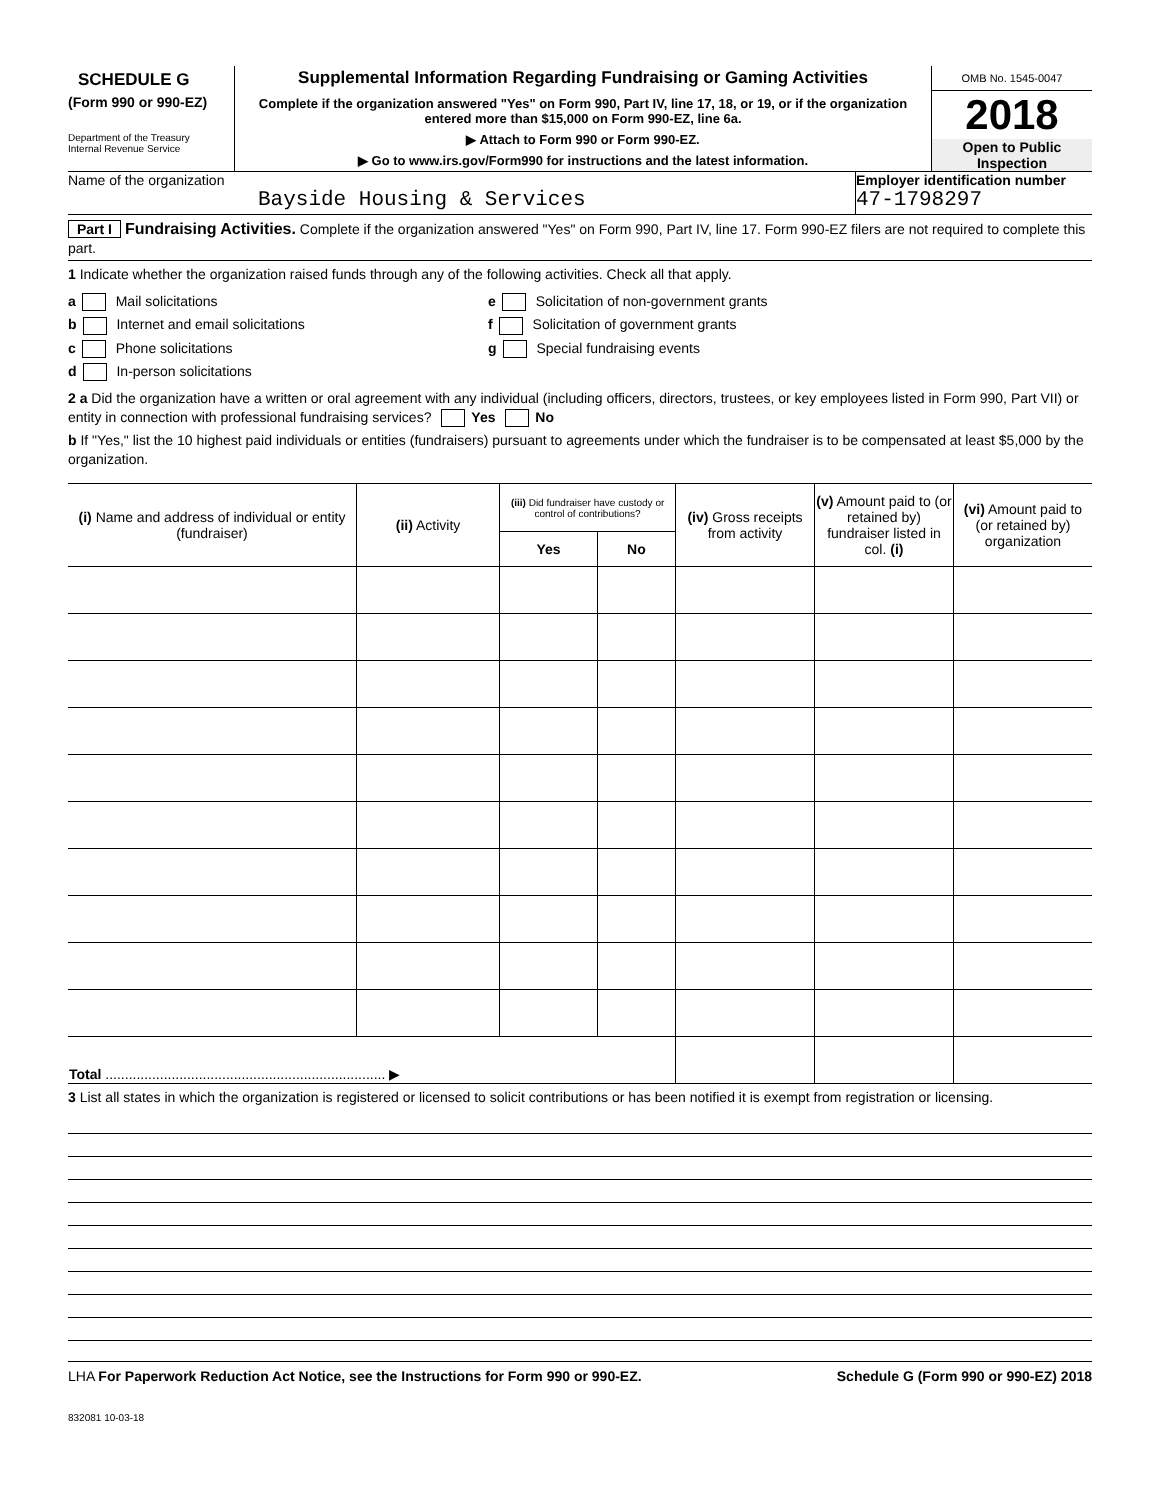SCHEDULE G
(Form 990 or 990-EZ)
Department of the Treasury
Internal Revenue Service
Supplemental Information Regarding Fundraising or Gaming Activities
Complete if the organization answered "Yes" on Form 990, Part IV, line 17, 18, or 19, or if the organization entered more than $15,000 on Form 990-EZ, line 6a.
▶ Attach to Form 990 or Form 990-EZ.
▶ Go to www.irs.gov/Form990 for instructions and the latest information.
OMB No. 1545-0047
2018
Open to Public
Inspection
Name of the organization
Bayside Housing & Services
Employer identification number
47-1798297
Part I Fundraising Activities. Complete if the organization answered "Yes" on Form 990, Part IV, line 17. Form 990-EZ filers are not required to complete this part.
1 Indicate whether the organization raised funds through any of the following activities. Check all that apply.
a Mail solicitations
b Internet and email solicitations
c Phone solicitations
d In-person solicitations
e Solicitation of non-government grants
f Solicitation of government grants
g Special fundraising events
2 a Did the organization have a written or oral agreement with any individual (including officers, directors, trustees, or key employees listed in Form 990, Part VII) or entity in connection with professional fundraising services? Yes No
b If "Yes," list the 10 highest paid individuals or entities (fundraisers) pursuant to agreements under which the fundraiser is to be compensated at least $5,000 by the organization.
| (i) Name and address of individual or entity (fundraiser) | (ii) Activity | (iii) Did fundraiser have custody or control of contributions? | | (iv) Gross receipts from activity | (v) Amount paid to (or retained by) fundraiser listed in col. (i) | (vi) Amount paid to (or retained by) organization |
| --- | --- | --- | --- | --- | --- | --- |
| | | Yes | No | | | |
| Total ........................................................................ ▶ | | | | | | |
3 List all states in which the organization is registered or licensed to solicit contributions or has been notified it is exempt from registration or licensing.
LHA For Paperwork Reduction Act Notice, see the Instructions for Form 990 or 990-EZ. Schedule G (Form 990 or 990-EZ) 2018
832081 10-03-18